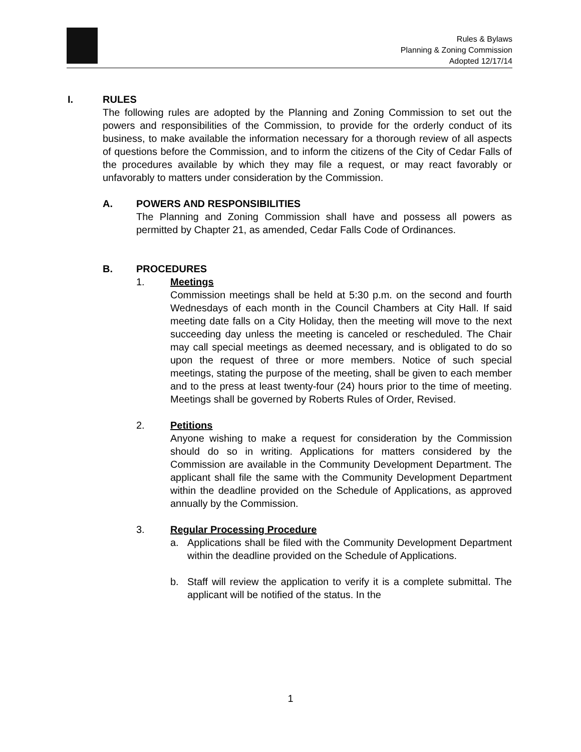Rules & Bylaws
Planning & Zoning Commission
Adopted 12/17/14
I. RULES
The following rules are adopted by the Planning and Zoning Commission to set out the powers and responsibilities of the Commission, to provide for the orderly conduct of its business, to make available the information necessary for a thorough review of all aspects of questions before the Commission, and to inform the citizens of the City of Cedar Falls of the procedures available by which they may file a request, or may react favorably or unfavorably to matters under consideration by the Commission.
A. POWERS AND RESPONSIBILITIES
The Planning and Zoning Commission shall have and possess all powers as permitted by Chapter 21, as amended, Cedar Falls Code of Ordinances.
B. PROCEDURES
1. Meetings
Commission meetings shall be held at 5:30 p.m. on the second and fourth Wednesdays of each month in the Council Chambers at City Hall. If said meeting date falls on a City Holiday, then the meeting will move to the next succeeding day unless the meeting is canceled or rescheduled. The Chair may call special meetings as deemed necessary, and is obligated to do so upon the request of three or more members. Notice of such special meetings, stating the purpose of the meeting, shall be given to each member and to the press at least twenty-four (24) hours prior to the time of meeting. Meetings shall be governed by Roberts Rules of Order, Revised.
2. Petitions
Anyone wishing to make a request for consideration by the Commission should do so in writing. Applications for matters considered by the Commission are available in the Community Development Department. The applicant shall file the same with the Community Development Department within the deadline provided on the Schedule of Applications, as approved annually by the Commission.
3. Regular Processing Procedure
a. Applications shall be filed with the Community Development Department within the deadline provided on the Schedule of Applications.
b. Staff will review the application to verify it is a complete submittal. The applicant will be notified of the status. In the
1